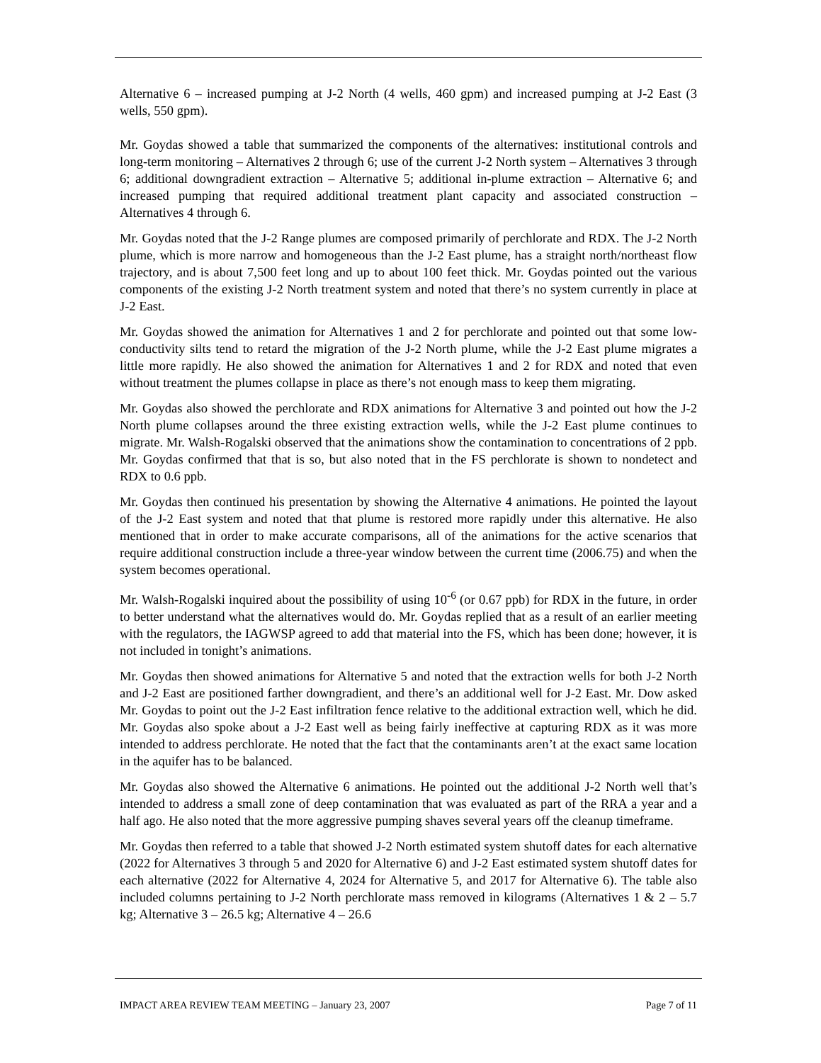Alternative 6 – increased pumping at J-2 North (4 wells, 460 gpm) and increased pumping at J-2 East (3 wells, 550 gpm).
Mr. Goydas showed a table that summarized the components of the alternatives: institutional controls and long-term monitoring – Alternatives 2 through 6; use of the current J-2 North system – Alternatives 3 through 6; additional downgradient extraction – Alternative 5; additional in-plume extraction – Alternative 6; and increased pumping that required additional treatment plant capacity and associated construction – Alternatives 4 through 6.
Mr. Goydas noted that the J-2 Range plumes are composed primarily of perchlorate and RDX. The J-2 North plume, which is more narrow and homogeneous than the J-2 East plume, has a straight north/northeast flow trajectory, and is about 7,500 feet long and up to about 100 feet thick. Mr. Goydas pointed out the various components of the existing J-2 North treatment system and noted that there’s no system currently in place at J-2 East.
Mr. Goydas showed the animation for Alternatives 1 and 2 for perchlorate and pointed out that some low-conductivity silts tend to retard the migration of the J-2 North plume, while the J-2 East plume migrates a little more rapidly. He also showed the animation for Alternatives 1 and 2 for RDX and noted that even without treatment the plumes collapse in place as there’s not enough mass to keep them migrating.
Mr. Goydas also showed the perchlorate and RDX animations for Alternative 3 and pointed out how the J-2 North plume collapses around the three existing extraction wells, while the J-2 East plume continues to migrate. Mr. Walsh-Rogalski observed that the animations show the contamination to concentrations of 2 ppb. Mr. Goydas confirmed that that is so, but also noted that in the FS perchlorate is shown to nondetect and RDX to 0.6 ppb.
Mr. Goydas then continued his presentation by showing the Alternative 4 animations. He pointed the layout of the J-2 East system and noted that that plume is restored more rapidly under this alternative. He also mentioned that in order to make accurate comparisons, all of the animations for the active scenarios that require additional construction include a three-year window between the current time (2006.75) and when the system becomes operational.
Mr. Walsh-Rogalski inquired about the possibility of using 10<sup>-6</sup> (or 0.67 ppb) for RDX in the future, in order to better understand what the alternatives would do. Mr. Goydas replied that as a result of an earlier meeting with the regulators, the IAGWSP agreed to add that material into the FS, which has been done; however, it is not included in tonight’s animations.
Mr. Goydas then showed animations for Alternative 5 and noted that the extraction wells for both J-2 North and J-2 East are positioned farther downgradient, and there’s an additional well for J-2 East. Mr. Dow asked Mr. Goydas to point out the J-2 East infiltration fence relative to the additional extraction well, which he did. Mr. Goydas also spoke about a J-2 East well as being fairly ineffective at capturing RDX as it was more intended to address perchlorate. He noted that the fact that the contaminants aren’t at the exact same location in the aquifer has to be balanced.
Mr. Goydas also showed the Alternative 6 animations. He pointed out the additional J-2 North well that’s intended to address a small zone of deep contamination that was evaluated as part of the RRA a year and a half ago. He also noted that the more aggressive pumping shaves several years off the cleanup timeframe.
Mr. Goydas then referred to a table that showed J-2 North estimated system shutoff dates for each alternative (2022 for Alternatives 3 through 5 and 2020 for Alternative 6) and J-2 East estimated system shutoff dates for each alternative (2022 for Alternative 4, 2024 for Alternative 5, and 2017 for Alternative 6). The table also included columns pertaining to J-2 North perchlorate mass removed in kilograms (Alternatives 1 & 2 – 5.7 kg; Alternative 3 – 26.5 kg; Alternative 4 – 26.6
IMPACT AREA REVIEW TEAM MEETING – January 23, 2007 Page 7 of 11